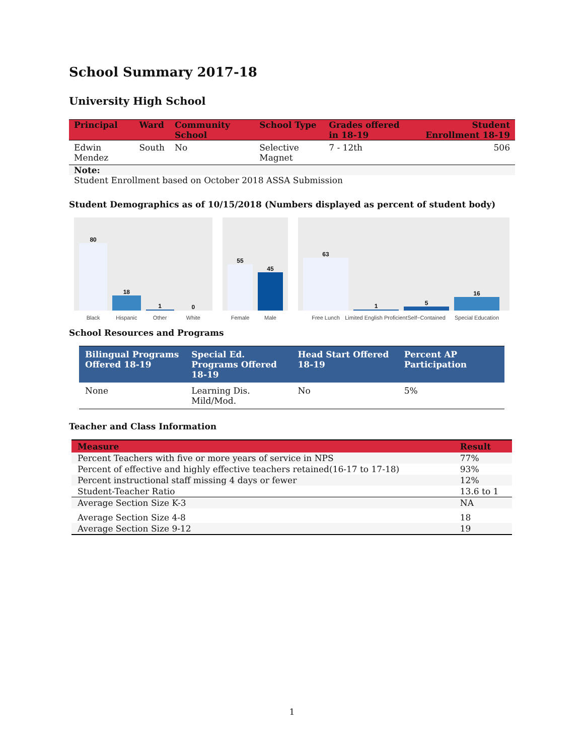School Summary 2017-18
University High School
| Principal | Ward | Community School | School Type | Grades offered in 18-19 | Student Enrollment 18-19 |
| --- | --- | --- | --- | --- | --- |
| Edwin Mendez | South | No | Selective Magnet | 7 - 12th | 506 |
| Note: | | | | | |
| Student Enrollment based on October 2018 ASSA Submission | | | | | |
Student Demographics as of 10/15/2018 (Numbers displayed as percent of student body)
80
Black
18
Hispanic
1
Other
0
White
55
Female
45
Male
63
Free Lunch
1
Limited English Proficient
5
Self−Contained
16
Special Education
School Resources and Programs
| Bilingual Programs Offered 18-19 | Special Ed. Programs Offered 18-19 | Head Start Offered 18-19 | Percent AP Participation |
| --- | --- | --- | --- |
| None | Learning Dis. Mild/Mod. | No | 5% |
Teacher and Class Information
| Measure | Result |
| --- | --- |
| Percent Teachers with five or more years of service in NPS | 77% |
| Percent of effective and highly effective teachers retained(16-17 to 17-18) | 93% |
| Percent instructional staff missing 4 days or fewer | 12% |
| Student-Teacher Ratio | 13.6 to 1 |
| Average Section Size K-3 | NA |
| Average Section Size 4-8 | 18 |
| Average Section Size 9-12 | 19 |
1